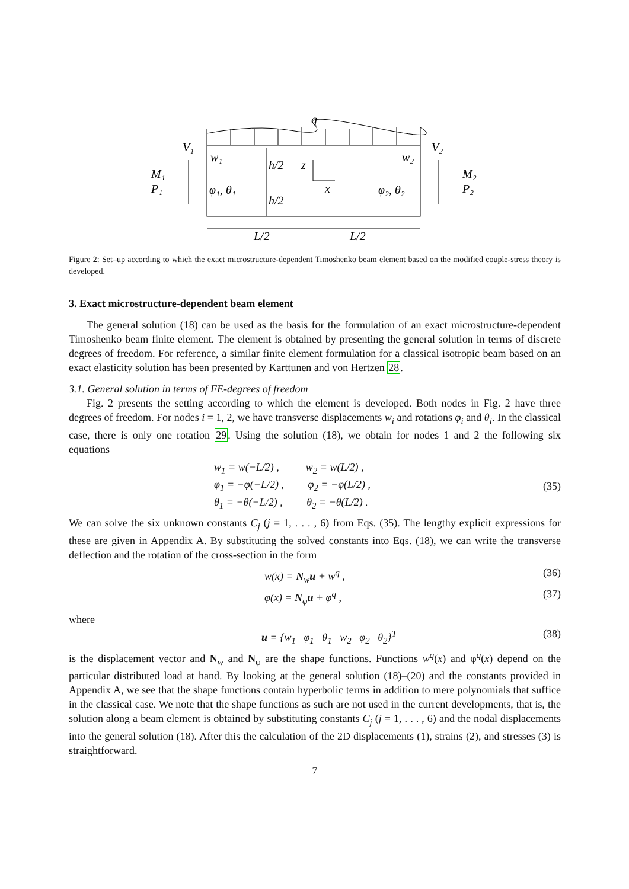q
V₁
V₂
w₁
w₂
M₁
P₁
M₂
P₂
h/2
h/2
z
x
φ₁, θ₁
φ₂, θ₂
L/2
L/2
Figure 2: Set–up according to which the exact microstructure-dependent Timoshenko beam element based on the modified couple-stress theory is developed.
3. Exact microstructure-dependent beam element
The general solution (18) can be used as the basis for the formulation of an exact microstructure-dependent Timoshenko beam finite element. The element is obtained by presenting the general solution in terms of discrete degrees of freedom. For reference, a similar finite element formulation for a classical isotropic beam based on an exact elasticity solution has been presented by Karttunen and von Hertzen 28.
3.1. General solution in terms of FE-degrees of freedom
Fig. 2 presents the setting according to which the element is developed. Both nodes in Fig. 2 have three degrees of freedom. For nodes i = 1, 2, we have transverse displacements w<sub>i</sub> and rotations φ<sub>i</sub> and θ<sub>i</sub>. In the classical case, there is only one rotation 29. Using the solution (18), we obtain for nodes 1 and 2 the following six equations
w<sub>1</sub> = w(−L/2) , w<sub>2</sub> = w(L/2) ,
φ<sub>1</sub> = −φ(−L/2) , φ<sub>2</sub> = −φ(L/2) ,
θ<sub>1</sub> = −θ(−L/2) , θ<sub>2</sub> = −θ(L/2) .
(35)
We can solve the six unknown constants C<sub>j</sub> (j = 1, . . . , 6) from Eqs. (35). The lengthy explicit expressions for these are given in Appendix A. By substituting the solved constants into Eqs. (18), we can write the transverse deflection and the rotation of the cross-section in the form
w(x) = N<sub>w</sub>u + w<sup>q</sup> , (36)
φ(x) = N<sub>φ</sub>u + φ<sup>q</sup> , (37)
where
u = {w<sub>1</sub> φ<sub>1</sub> θ<sub>1</sub> w<sub>2</sub> φ<sub>2</sub> θ<sub>2</sub>}<sup>T</sup> (38)
is the displacement vector and N<sub>w</sub> and N<sub>φ</sub> are the shape functions. Functions w<sup>q</sup>(x) and φ<sup>q</sup>(x) depend on the particular distributed load at hand. By looking at the general solution (18)–(20) and the constants provided in Appendix A, we see that the shape functions contain hyperbolic terms in addition to mere polynomials that suffice in the classical case. We note that the shape functions as such are not used in the current developments, that is, the solution along a beam element is obtained by substituting constants C<sub>j</sub> (j = 1, . . . , 6) and the nodal displacements into the general solution (18). After this the calculation of the 2D displacements (1), strains (2), and stresses (3) is straightforward.
7